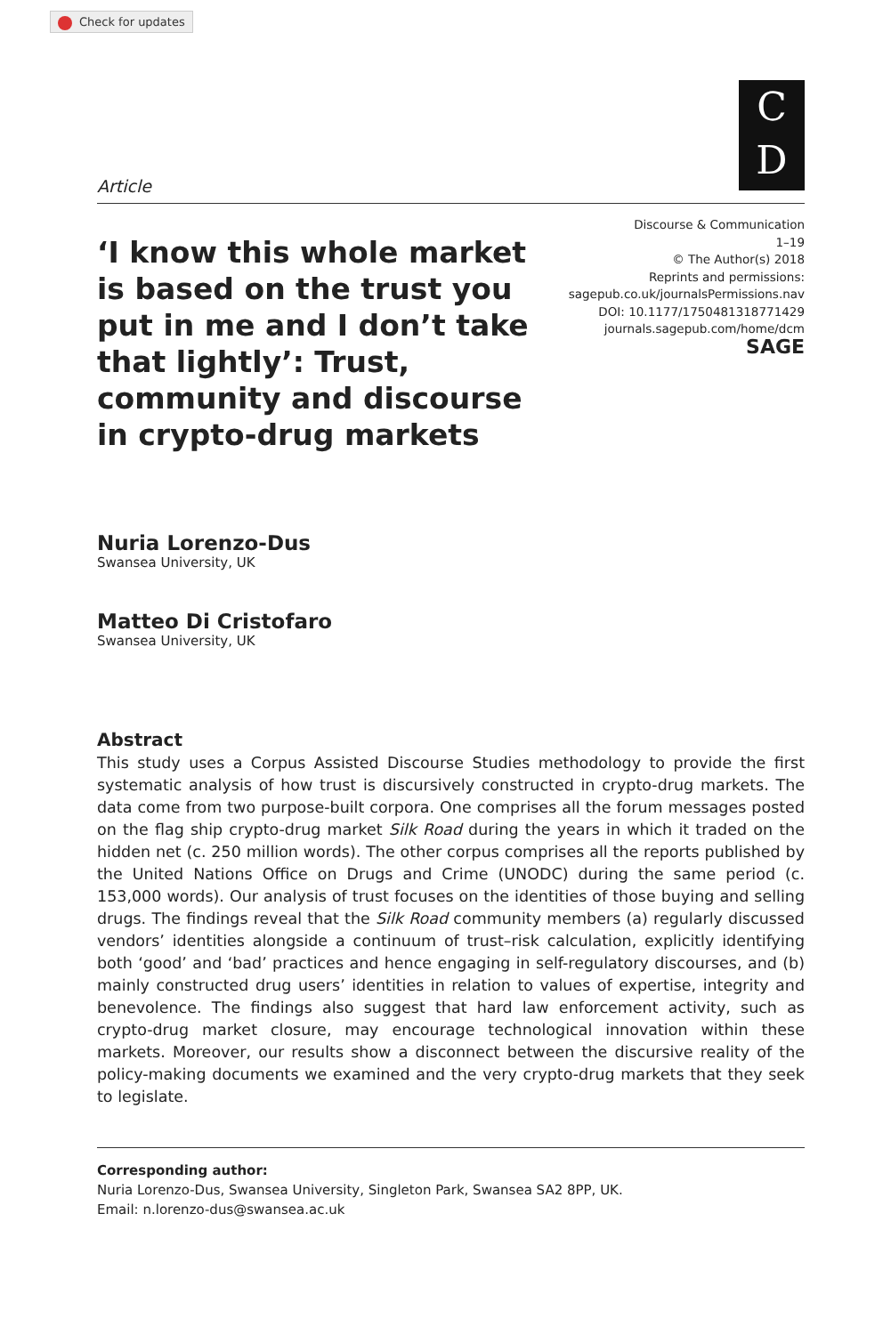Check for updates
C
D
Article
Discourse & Communication
1–19
© The Author(s) 2018
Reprints and permissions:
sagepub.co.uk/journalsPermissions.nav
DOI: 10.1177/1750481318771429
journals.sagepub.com/home/dcm
SAGE
‘I know this whole market is based on the trust you put in me and I don’t take that lightly’: Trust, community and discourse in crypto-drug markets
Nuria Lorenzo-Dus
Swansea University, UK
Matteo Di Cristofaro
Swansea University, UK
Abstract
This study uses a Corpus Assisted Discourse Studies methodology to provide the first systematic analysis of how trust is discursively constructed in crypto-drug markets. The data come from two purpose-built corpora. One comprises all the forum messages posted on the flag ship crypto-drug market Silk Road during the years in which it traded on the hidden net (c. 250 million words). The other corpus comprises all the reports published by the United Nations Office on Drugs and Crime (UNODC) during the same period (c. 153,000 words). Our analysis of trust focuses on the identities of those buying and selling drugs. The findings reveal that the Silk Road community members (a) regularly discussed vendors’ identities alongside a continuum of trust–risk calculation, explicitly identifying both ‘good’ and ‘bad’ practices and hence engaging in self-regulatory discourses, and (b) mainly constructed drug users’ identities in relation to values of expertise, integrity and benevolence. The findings also suggest that hard law enforcement activity, such as crypto-drug market closure, may encourage technological innovation within these markets. Moreover, our results show a disconnect between the discursive reality of the policy-making documents we examined and the very crypto-drug markets that they seek to legislate.
Corresponding author:
Nuria Lorenzo-Dus, Swansea University, Singleton Park, Swansea SA2 8PP, UK.
Email: n.lorenzo-dus@swansea.ac.uk